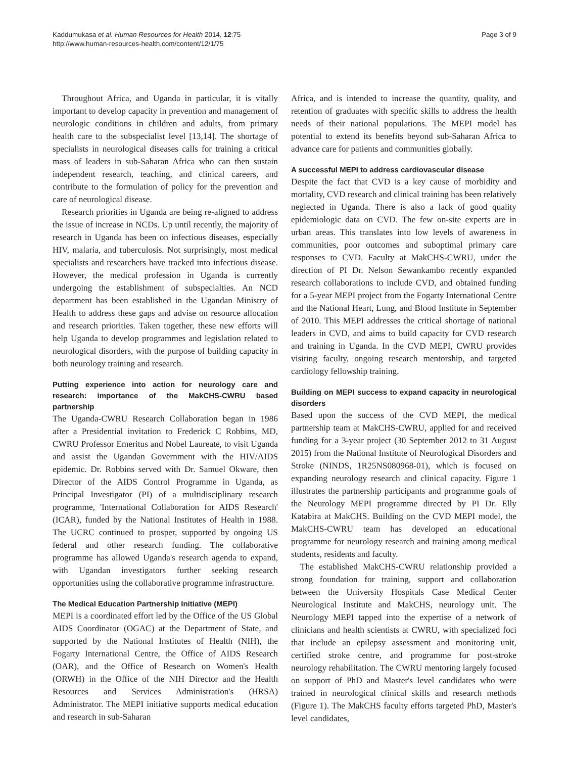Kaddumukasa et al. Human Resources for Health 2014, 12:75
http://www.human-resources-health.com/content/12/1/75
Page 3 of 9
Throughout Africa, and Uganda in particular, it is vitally important to develop capacity in prevention and management of neurologic conditions in children and adults, from primary health care to the subspecialist level [13,14]. The shortage of specialists in neurological diseases calls for training a critical mass of leaders in sub-Saharan Africa who can then sustain independent research, teaching, and clinical careers, and contribute to the formulation of policy for the prevention and care of neurological disease.
Research priorities in Uganda are being re-aligned to address the issue of increase in NCDs. Up until recently, the majority of research in Uganda has been on infectious diseases, especially HIV, malaria, and tuberculosis. Not surprisingly, most medical specialists and researchers have tracked into infectious disease. However, the medical profession in Uganda is currently undergoing the establishment of subspecialties. An NCD department has been established in the Ugandan Ministry of Health to address these gaps and advise on resource allocation and research priorities. Taken together, these new efforts will help Uganda to develop programmes and legislation related to neurological disorders, with the purpose of building capacity in both neurology training and research.
Putting experience into action for neurology care and research: importance of the MakCHS-CWRU based partnership
The Uganda-CWRU Research Collaboration began in 1986 after a Presidential invitation to Frederick C Robbins, MD, CWRU Professor Emeritus and Nobel Laureate, to visit Uganda and assist the Ugandan Government with the HIV/AIDS epidemic. Dr. Robbins served with Dr. Samuel Okware, then Director of the AIDS Control Programme in Uganda, as Principal Investigator (PI) of a multidisciplinary research programme, 'International Collaboration for AIDS Research' (ICAR), funded by the National Institutes of Health in 1988. The UCRC continued to prosper, supported by ongoing US federal and other research funding. The collaborative programme has allowed Uganda's research agenda to expand, with Ugandan investigators further seeking research opportunities using the collaborative programme infrastructure.
The Medical Education Partnership Initiative (MEPI)
MEPI is a coordinated effort led by the Office of the US Global AIDS Coordinator (OGAC) at the Department of State, and supported by the National Institutes of Health (NIH), the Fogarty International Centre, the Office of AIDS Research (OAR), and the Office of Research on Women's Health (ORWH) in the Office of the NIH Director and the Health Resources and Services Administration's (HRSA) Administrator. The MEPI initiative supports medical education and research in sub-Saharan
Africa, and is intended to increase the quantity, quality, and retention of graduates with specific skills to address the health needs of their national populations. The MEPI model has potential to extend its benefits beyond sub-Saharan Africa to advance care for patients and communities globally.
A successful MEPI to address cardiovascular disease
Despite the fact that CVD is a key cause of morbidity and mortality, CVD research and clinical training has been relatively neglected in Uganda. There is also a lack of good quality epidemiologic data on CVD. The few on-site experts are in urban areas. This translates into low levels of awareness in communities, poor outcomes and suboptimal primary care responses to CVD. Faculty at MakCHS-CWRU, under the direction of PI Dr. Nelson Sewankambo recently expanded research collaborations to include CVD, and obtained funding for a 5-year MEPI project from the Fogarty International Centre and the National Heart, Lung, and Blood Institute in September of 2010. This MEPI addresses the critical shortage of national leaders in CVD, and aims to build capacity for CVD research and training in Uganda. In the CVD MEPI, CWRU provides visiting faculty, ongoing research mentorship, and targeted cardiology fellowship training.
Building on MEPI success to expand capacity in neurological disorders
Based upon the success of the CVD MEPI, the medical partnership team at MakCHS-CWRU, applied for and received funding for a 3-year project (30 September 2012 to 31 August 2015) from the National Institute of Neurological Disorders and Stroke (NINDS, 1R25NS080968-01), which is focused on expanding neurology research and clinical capacity. Figure 1 illustrates the partnership participants and programme goals of the Neurology MEPI programme directed by PI Dr. Elly Katabira at MakCHS. Building on the CVD MEPI model, the MakCHS-CWRU team has developed an educational programme for neurology research and training among medical students, residents and faculty.
The established MakCHS-CWRU relationship provided a strong foundation for training, support and collaboration between the University Hospitals Case Medical Center Neurological Institute and MakCHS, neurology unit. The Neurology MEPI tapped into the expertise of a network of clinicians and health scientists at CWRU, with specialized foci that include an epilepsy assessment and monitoring unit, certified stroke centre, and programme for post-stroke neurology rehabilitation. The CWRU mentoring largely focused on support of PhD and Master's level candidates who were trained in neurological clinical skills and research methods (Figure 1). The MakCHS faculty efforts targeted PhD, Master's level candidates,